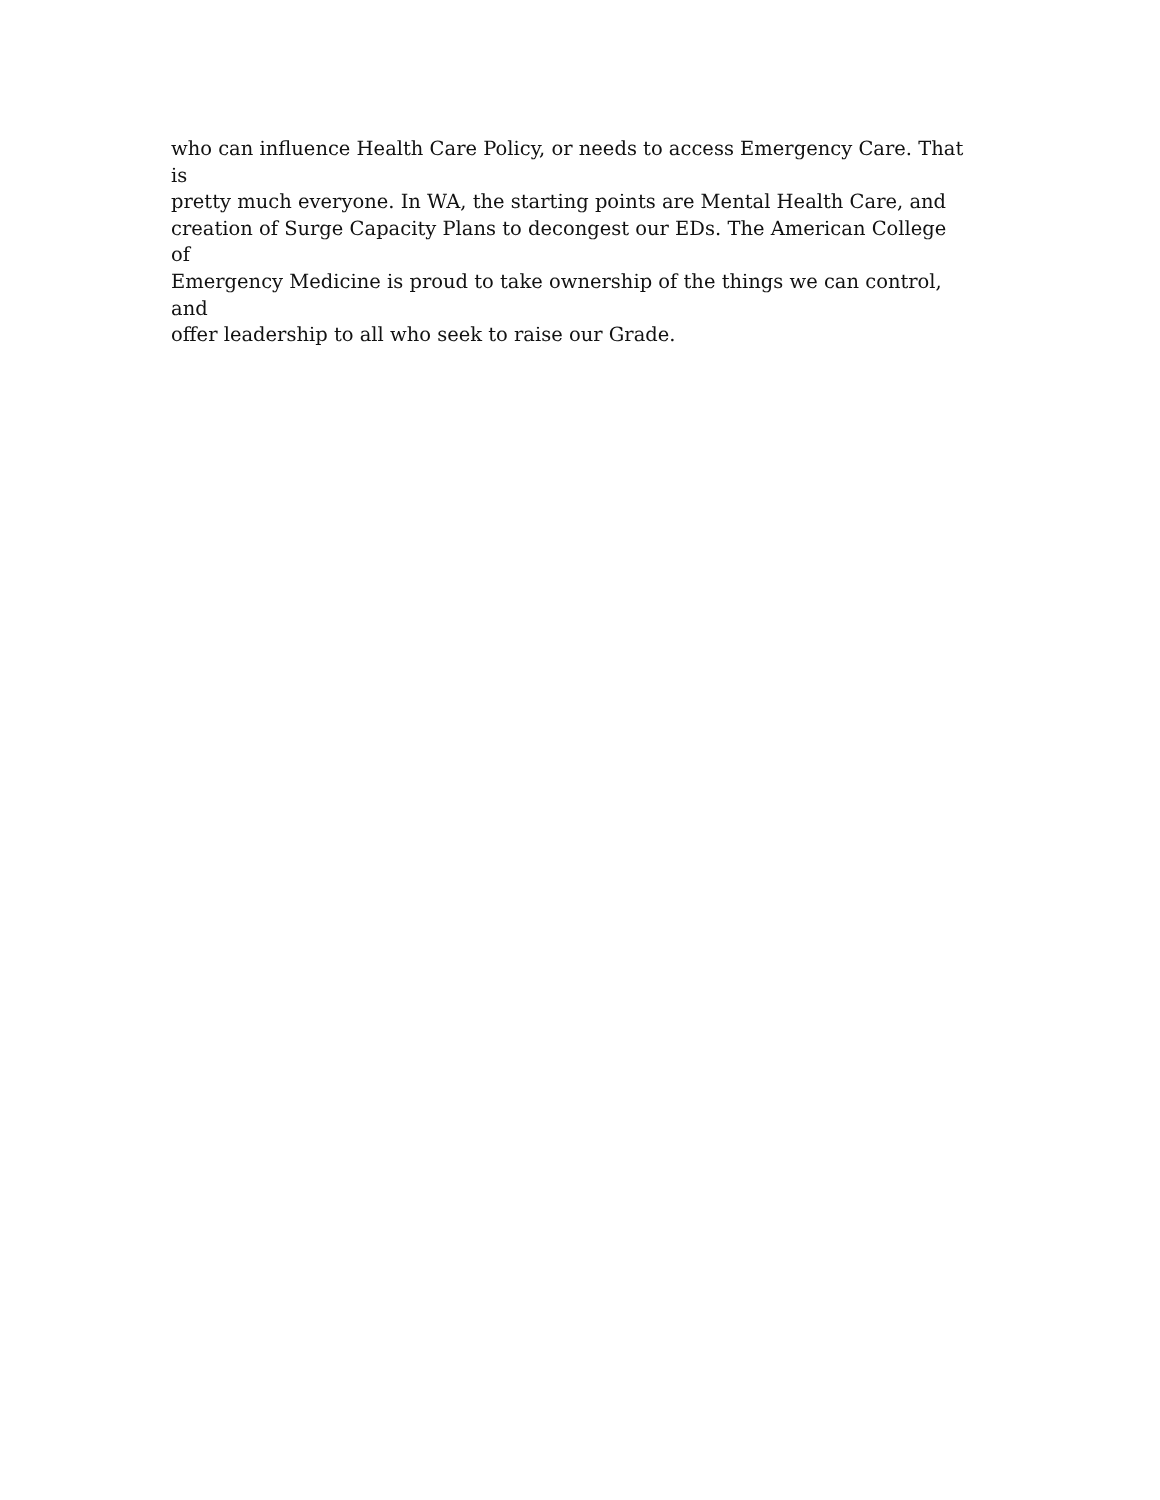who can influence Health Care Policy, or needs to access Emergency Care. That is
pretty much everyone. In WA, the starting points are Mental Health Care, and
creation of Surge Capacity Plans to decongest our EDs. The American College of
Emergency Medicine is proud to take ownership of the things we can control, and
offer leadership to all who seek to raise our Grade.